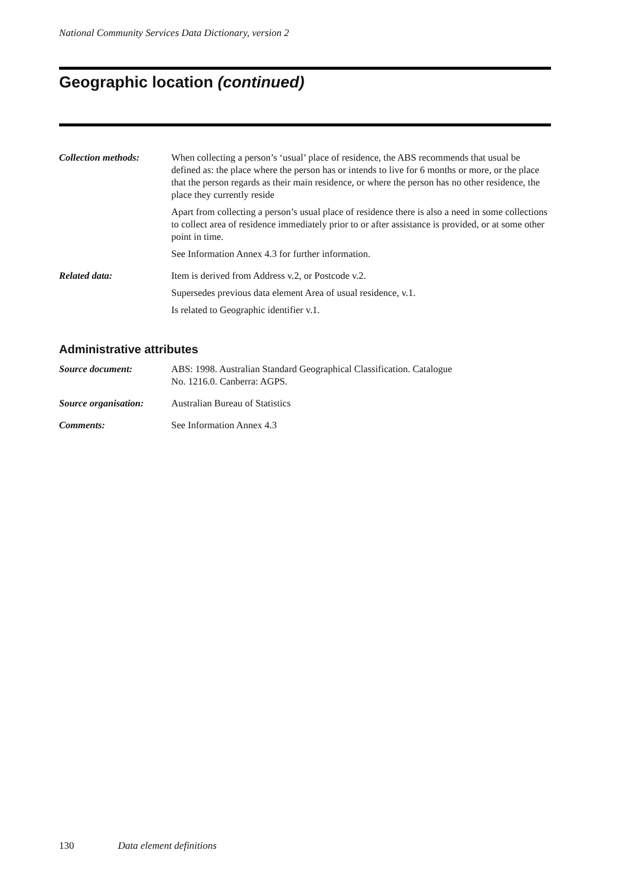National Community Services Data Dictionary, version 2
Geographic location (continued)
Collection methods: When collecting a person’s ‘usual’ place of residence, the ABS recommends that usual be defined as: the place where the person has or intends to live for 6 months or more, or the place that the person regards as their main residence, or where the person has no other residence, the place they currently reside
Apart from collecting a person’s usual place of residence there is also a need in some collections to collect area of residence immediately prior to or after assistance is provided, or at some other point in time.
See Information Annex 4.3 for further information.
Related data: Item is derived from Address v.2, or Postcode v.2.
Supersedes previous data element Area of usual residence, v.1.
Is related to Geographic identifier v.1.
Administrative attributes
Source document: ABS: 1998. Australian Standard Geographical Classification. Catalogue
No. 1216.0. Canberra: AGPS.
Source organisation:
Australian Bureau of Statistics
Comments: See Information Annex 4.3
130 Data element definitions